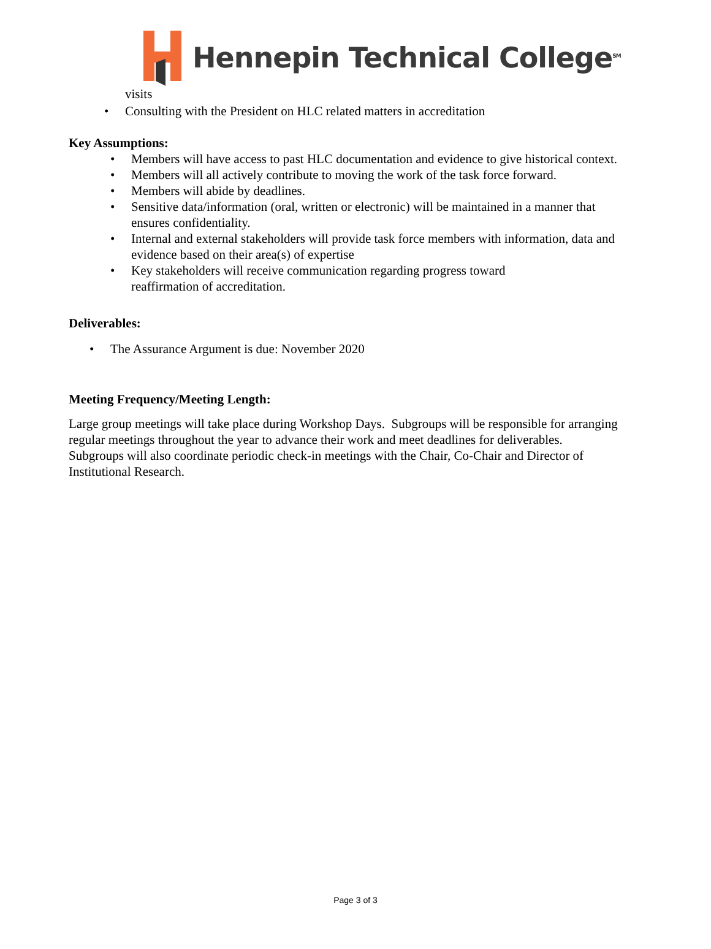Hennepin Technical College<sup>SM</sup>
visits
• Consulting with the President on HLC related matters in accreditation
Key Assumptions:
• Members will have access to past HLC documentation and evidence to give historical context.
• Members will all actively contribute to moving the work of the task force forward.
• Members will abide by deadlines.
• Sensitive data/information (oral, written or electronic) will be maintained in a manner that ensures confidentiality.
• Internal and external stakeholders will provide task force members with information, data and evidence based on their area(s) of expertise
• Key stakeholders will receive communication regarding progress toward
reaffirmation of accreditation.
Deliverables:
• The Assurance Argument is due: November 2020
Meeting Frequency/Meeting Length:
Large group meetings will take place during Workshop Days. Subgroups will be responsible for arranging regular meetings throughout the year to advance their work and meet deadlines for deliverables. Subgroups will also coordinate periodic check-in meetings with the Chair, Co-Chair and Director of Institutional Research.
Page 3 of 3